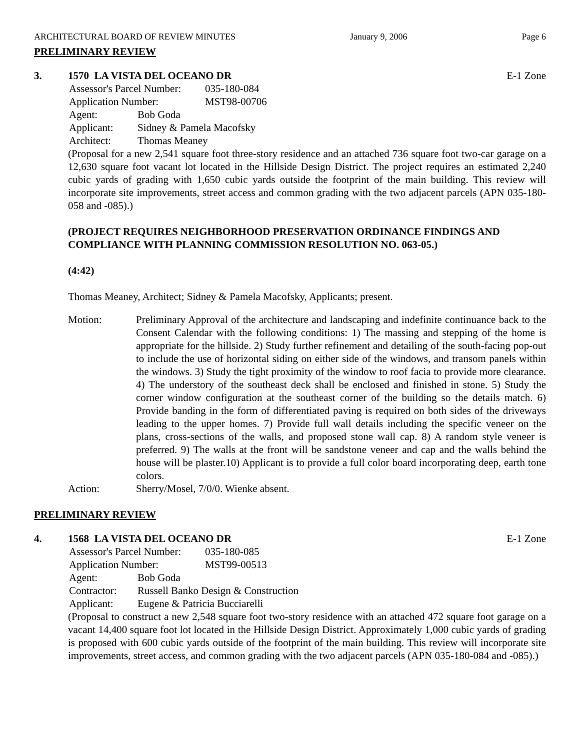ARCHITECTURAL BOARD OF REVIEW MINUTES January 9, 2006 Page 6
PRELIMINARY REVIEW
3. 1570 LA VISTA DEL OCEANO DR E-1 Zone
Assessor's Parcel Number: 035-180-084
Application Number: MST98-00706
Agent: Bob Goda
Applicant: Sidney & Pamela Macofsky
Architect: Thomas Meaney
(Proposal for a new 2,541 square foot three-story residence and an attached 736 square foot two-car garage on a 12,630 square foot vacant lot located in the Hillside Design District. The project requires an estimated 2,240 cubic yards of grading with 1,650 cubic yards outside the footprint of the main building. This review will incorporate site improvements, street access and common grading with the two adjacent parcels (APN 035-180-058 and -085).)
(PROJECT REQUIRES NEIGHBORHOOD PRESERVATION ORDINANCE FINDINGS AND COMPLIANCE WITH PLANNING COMMISSION RESOLUTION NO. 063-05.)
(4:42)
Thomas Meaney, Architect; Sidney & Pamela Macofsky, Applicants; present.
Motion: Preliminary Approval of the architecture and landscaping and indefinite continuance back to the Consent Calendar with the following conditions: 1) The massing and stepping of the home is appropriate for the hillside. 2) Study further refinement and detailing of the south-facing pop-out to include the use of horizontal siding on either side of the windows, and transom panels within the windows. 3) Study the tight proximity of the window to roof facia to provide more clearance. 4) The understory of the southeast deck shall be enclosed and finished in stone. 5) Study the corner window configuration at the southeast corner of the building so the details match. 6) Provide banding in the form of differentiated paving is required on both sides of the driveways leading to the upper homes. 7) Provide full wall details including the specific veneer on the plans, cross-sections of the walls, and proposed stone wall cap. 8) A random style veneer is preferred. 9) The walls at the front will be sandstone veneer and cap and the walls behind the house will be plaster.10) Applicant is to provide a full color board incorporating deep, earth tone colors.
Action: Sherry/Mosel, 7/0/0. Wienke absent.
PRELIMINARY REVIEW
4. 1568 LA VISTA DEL OCEANO DR E-1 Zone
Assessor's Parcel Number: 035-180-085
Application Number: MST99-00513
Agent: Bob Goda
Contractor: Russell Banko Design & Construction
Applicant: Eugene & Patricia Bucciarelli
(Proposal to construct a new 2,548 square foot two-story residence with an attached 472 square foot garage on a vacant 14,400 square foot lot located in the Hillside Design District. Approximately 1,000 cubic yards of grading is proposed with 600 cubic yards outside of the footprint of the main building. This review will incorporate site improvements, street access, and common grading with the two adjacent parcels (APN 035-180-084 and -085).)